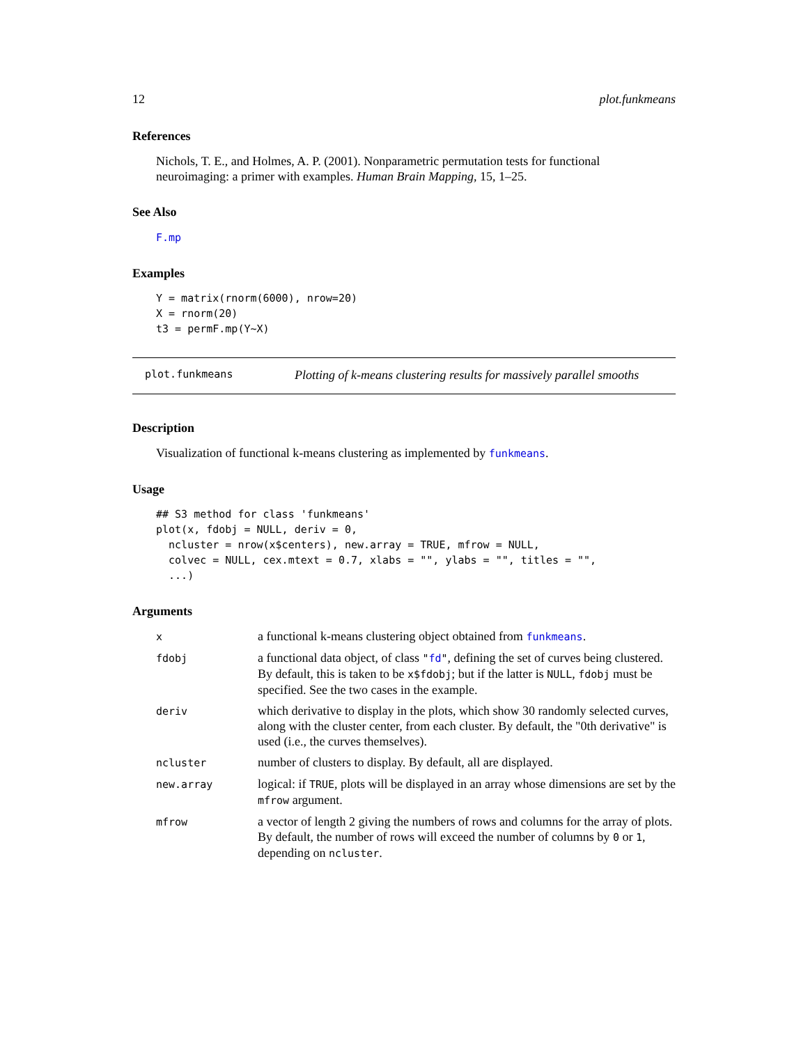12 plot.funkmeans
References
Nichols, T. E., and Holmes, A. P. (2001). Nonparametric permutation tests for functional neuroimaging: a primer with examples. Human Brain Mapping, 15, 1–25.
See Also
F.mp
Examples
Y = matrix(rnorm(6000), nrow=20)
X = rnorm(20)
t3 = permF.mp(Y~X)
plot.funkmeans Plotting of k-means clustering results for massively parallel smooths
Description
Visualization of functional k-means clustering as implemented by funkmeans.
Usage
## S3 method for class 'funkmeans'
plot(x, fdobj = NULL, deriv = 0,
  ncluster = nrow(x$centers), new.array = TRUE, mfrow = NULL,
  colvec = NULL, cex.mtext = 0.7, xlabs = "", ylabs = "", titles = "",
  ...)
Arguments
| x | a functional k-means clustering object obtained from funkmeans . |
| fdobj | a functional data object, of class " fd " , defining the set of curves being clustered. By default, this is taken to be x$fdobj ; but if the latter is NULL , fdobj must be specified. See the two cases in the example. |
| deriv | which derivative to display in the plots, which show 30 randomly selected curves, along with the cluster center, from each cluster. By default, the "0th derivative" is used (i.e., the curves themselves). |
| ncluster | number of clusters to display. By default, all are displayed. |
| new.array | logical: if TRUE , plots will be displayed in an array whose dimensions are set by the mfrow argument. |
| mfrow | a vector of length 2 giving the numbers of rows and columns for the array of plots. By default, the number of rows will exceed the number of columns by 0 or 1 , depending on ncluster . |